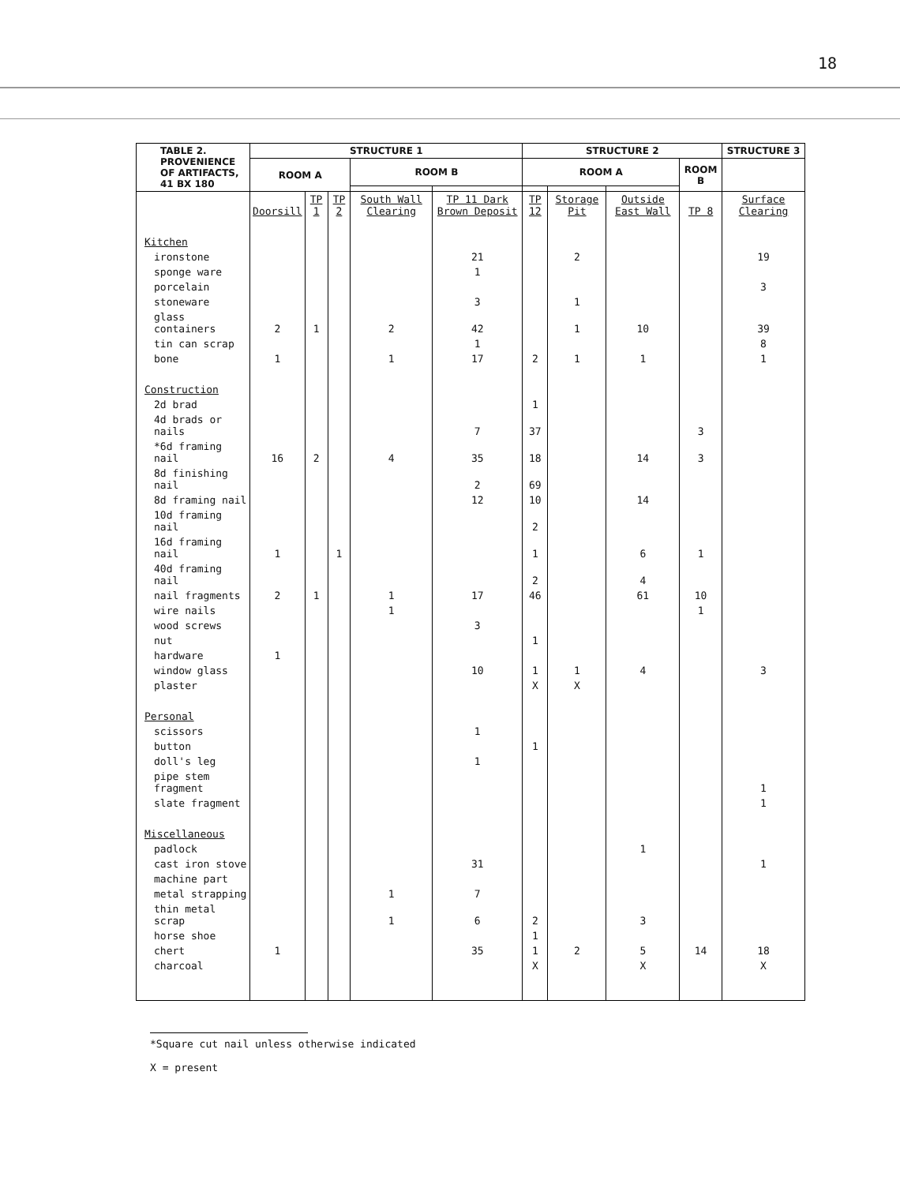18
| TABLE 2. PROVENIENCE OF ARTIFACTS, 41 BX 180 | STRUCTURE 1 | | | | | STRUCTURE 2 | | | | STRUCTURE 3 |
| --- | --- | --- | --- | --- | --- | --- | --- | --- | --- | --- |
| | ROOM A | | | ROOM B | | ROOM A | | | ROOM B | |
| | Doorsill | TP 1 | TP 2 | South Wall Clearing | TP 11 Dark Brown Deposit | TP 12 | Storage Pit | Outside East Wall | TP 8 | Surface Clearing |
| Kitchen | | | | | | | | | | |
| ironstone | | | | | 21 | | 2 | | | 19 |
| sponge ware | | | | | 1 | | | | | |
| porcelain | | | | | | | | | | 3 |
| stoneware | | | | | 3 | | 1 | | | |
| glass containers | 2 | 1 | | 2 | 42 | | 1 | 10 | | 39 |
| tin can scrap | | | | | 1 | | | | | 8 |
| bone | 1 | | | 1 | 17 | 2 | 1 | 1 | | 1 |
| Construction | | | | | | | | | | |
| 2d brad | | | | | | 1 | | | | |
| 4d brads or nails | | | | | 7 | 37 | | | 3 | |
| *6d framing nail | 16 | 2 | | 4 | 35 | 18 | | 14 | 3 | |
| 8d finishing nail | | | | | 2 | 69 | | | | |
| 8d framing nail | | | | | 12 | 10 | | 14 | | |
| 10d framing nail | | | | | | 2 | | | | |
| 16d framing nail | 1 | | 1 | | | 1 | | 6 | 1 | |
| 40d framing nail | | | | | | 2 | | 4 | | |
| nail fragments | 2 | 1 | | 1 | 17 | 46 | | 61 | 10 | |
| wire nails | | | | 1 | | | | | 1 | |
| wood screws | | | | | 3 | | | | | |
| nut | | | | | | 1 | | | | |
| hardware | 1 | | | | | | | | | |
| window glass | | | | | 10 | 1 | 1 | 4 | | 3 |
| plaster | | | | | | X | X | | | |
| Personal | | | | | | | | | | |
| scissors | | | | | 1 | | | | | |
| button | | | | | | 1 | | | | |
| doll's leg | | | | | 1 | | | | | |
| pipe stem fragment | | | | | | | | | | 1 |
| slate fragment | | | | | | | | | | 1 |
| Miscellaneous | | | | | | | | | | |
| padlock | | | | | | | | 1 | | |
| cast iron stove | | | | | 31 | | | | | 1 |
| machine part | | | | | | | | | | |
| metal strapping | | | | 1 | 7 | | | | | |
| thin metal scrap | | | | 1 | 6 | 2 | | 3 | | |
| horse shoe | | | | | | 1 | | | | |
| chert | 1 | | | | 35 | 1 | 2 | 5 | 14 | 18 |
| charcoal | | | | | | X | | X | | X |
*Square cut nail unless otherwise indicated
X = present